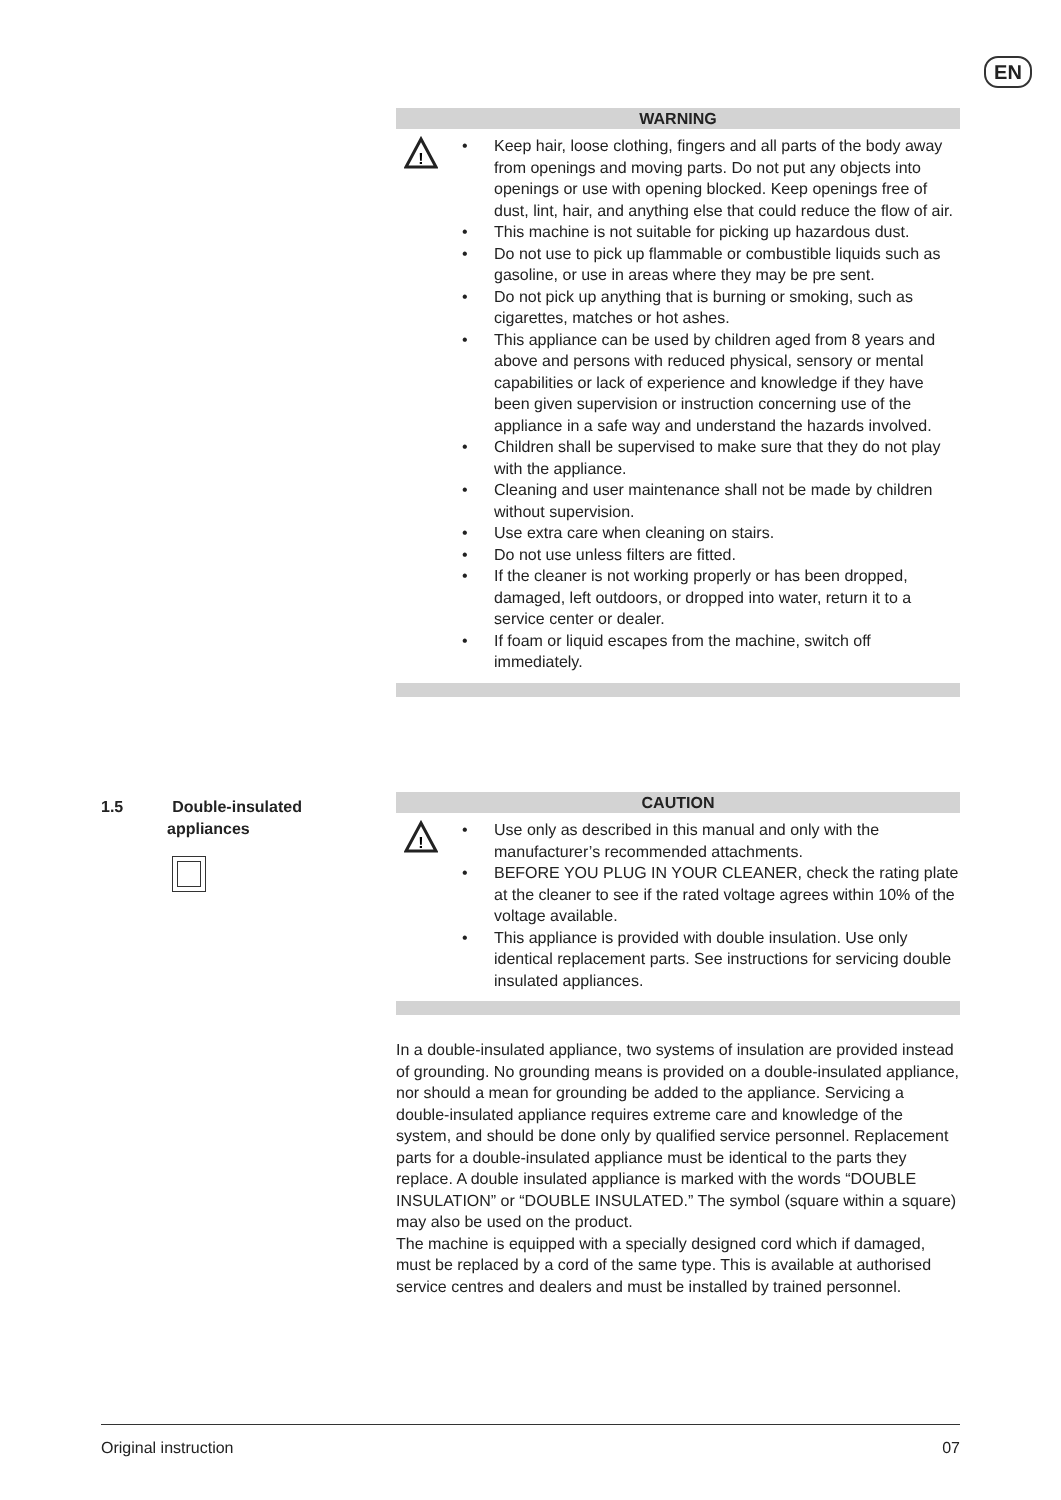EN
WARNING
!
• Keep hair, loose clothing, fingers and all parts of the body away from openings and moving parts. Do not put any objects into openings or use with opening blocked. Keep openings free of dust, lint, hair, and anything else that could reduce the flow of air.
• This machine is not suitable for picking up hazardous dust.
• Do not use to pick up flammable or combustible liquids such as gasoline, or use in areas where they may be pre sent.
• Do not pick up anything that is burning or smoking, such as cigarettes, matches or hot ashes.
• This appliance can be used by children aged from 8 years and above and persons with reduced physical, sensory or mental capabilities or lack of experience and knowledge if they have been given supervision or instruction concerning use of the appliance in a safe way and understand the hazards involved.
• Children shall be supervised to make sure that they do not play with the appliance.
• Cleaning and user maintenance shall not be made by children without supervision.
• Use extra care when cleaning on stairs.
• Do not use unless filters are fitted.
• If the cleaner is not working properly or has been dropped, damaged, left outdoors, or dropped into water, return it to a service center or dealer.
• If foam or liquid escapes from the machine, switch off immediately.
1.5 Double-insulated
appliances
CAUTION
!
• Use only as described in this manual and only with the manufacturer’s recommended attachments.
• BEFORE YOU PLUG IN YOUR CLEANER, check the rating plate at the cleaner to see if the rated voltage agrees within 10% of the voltage available.
• This appliance is provided with double insulation. Use only identical replacement parts. See instructions for servicing double insulated appliances.
In a double-insulated appliance, two systems of insulation are provided instead of grounding. No grounding means is provided on a double-insulated appliance, nor should a mean for grounding be added to the appliance. Servicing a double-insulated appliance requires extreme care and knowledge of the system, and should be done only by qualified service personnel. Replacement parts for a double-insulated appliance must be identical to the parts they replace. A double insulated appliance is marked with the words “DOUBLE INSULATION” or “DOUBLE INSULATED.” The symbol (square within a square) may also be used on the product.
The machine is equipped with a specially designed cord which if damaged, must be replaced by a cord of the same type. This is available at authorised service centres and dealers and must be installed by trained personnel.
Original instruction 07